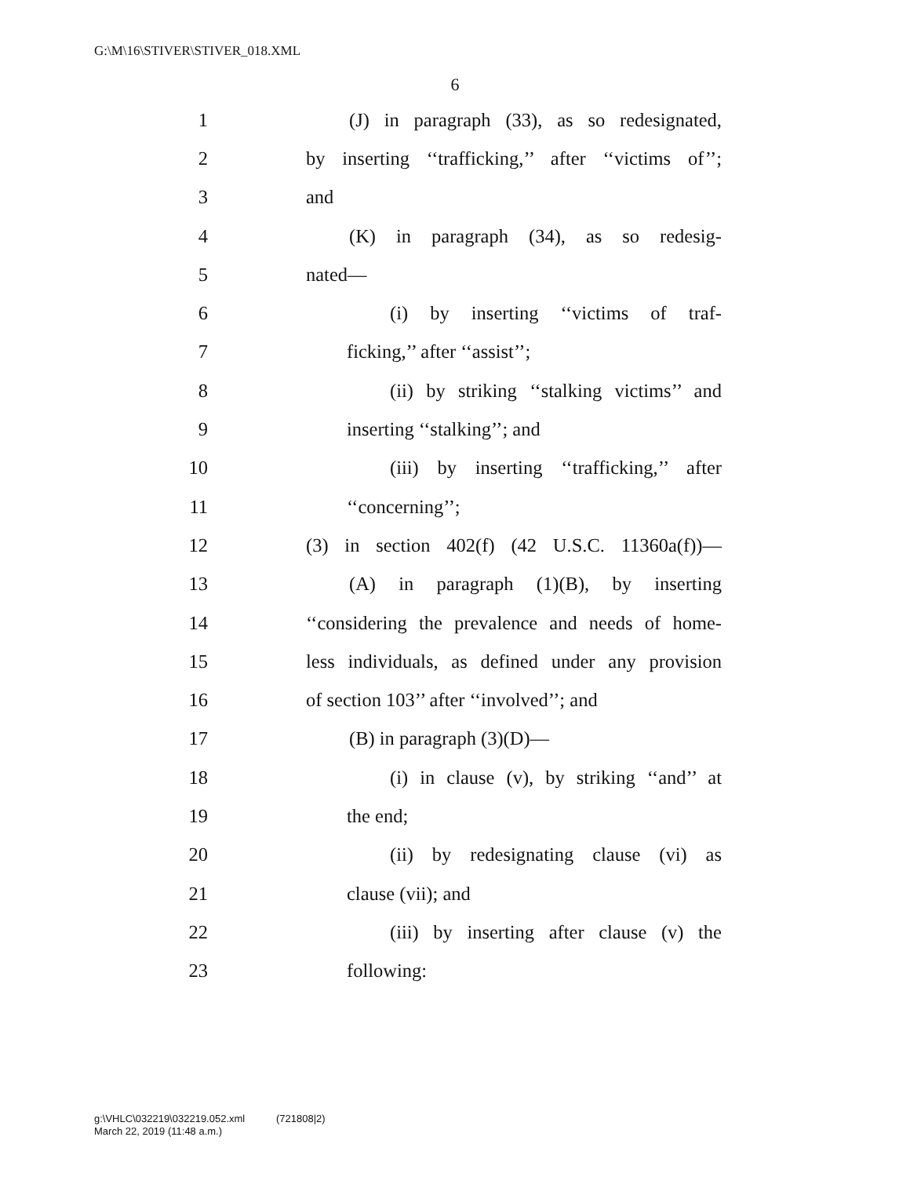G:\M\16\STIVER\STIVER_018.XML
6
1 (J) in paragraph (33), as so redesignated,
2 by inserting ‘‘trafficking,’’ after ‘‘victims of’’;
3 and
4 (K) in paragraph (34), as so redesig-
5 nated—
6 (i) by inserting ‘‘victims of traf-
7 ficking,’’ after ‘‘assist’’;
8 (ii) by striking ‘‘stalking victims’’ and
9 inserting ‘‘stalking’’; and
10 (iii) by inserting ‘‘trafficking,’’ after
11 ‘‘concerning’’;
12 (3) in section 402(f) (42 U.S.C. 11360a(f))—
13 (A) in paragraph (1)(B), by inserting
14 ‘‘considering the prevalence and needs of home-
15 less individuals, as defined under any provision
16 of section 103’’ after ‘‘involved’’; and
17 (B) in paragraph (3)(D)—
18 (i) in clause (v), by striking ‘‘and’’ at
19 the end;
20 (ii) by redesignating clause (vi) as
21 clause (vii); and
22 (iii) by inserting after clause (v) the
23 following:
g:\VHLC\032219\032219.052.xml (721808|2)
March 22, 2019 (11:48 a.m.)